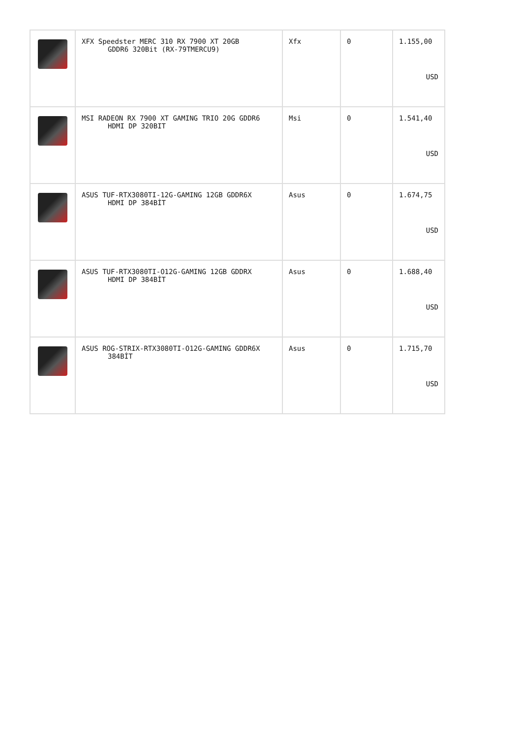| | XFX Speedster MERC 310 RX 7900 XT 20GB GDDR6 320Bit (RX-79TMERCU9) | Xfx | 0 | 1.155,00 USD |
| | MSI RADEON RX 7900 XT GAMING TRIO 20G GDDR6 HDMI DP 320BIT | Msi | 0 | 1.541,40 USD |
| | ASUS TUF-RTX3080TI-12G-GAMING 12GB GDDR6X HDMI DP 384BİT | Asus | 0 | 1.674,75 USD |
| | ASUS TUF-RTX3080TI-O12G-GAMING 12GB GDDRX HDMI DP 384BİT | Asus | 0 | 1.688,40 USD |
| | ASUS ROG-STRIX-RTX3080TI-O12G-GAMING GDDR6X 384BİT | Asus | 0 | 1.715,70 USD |